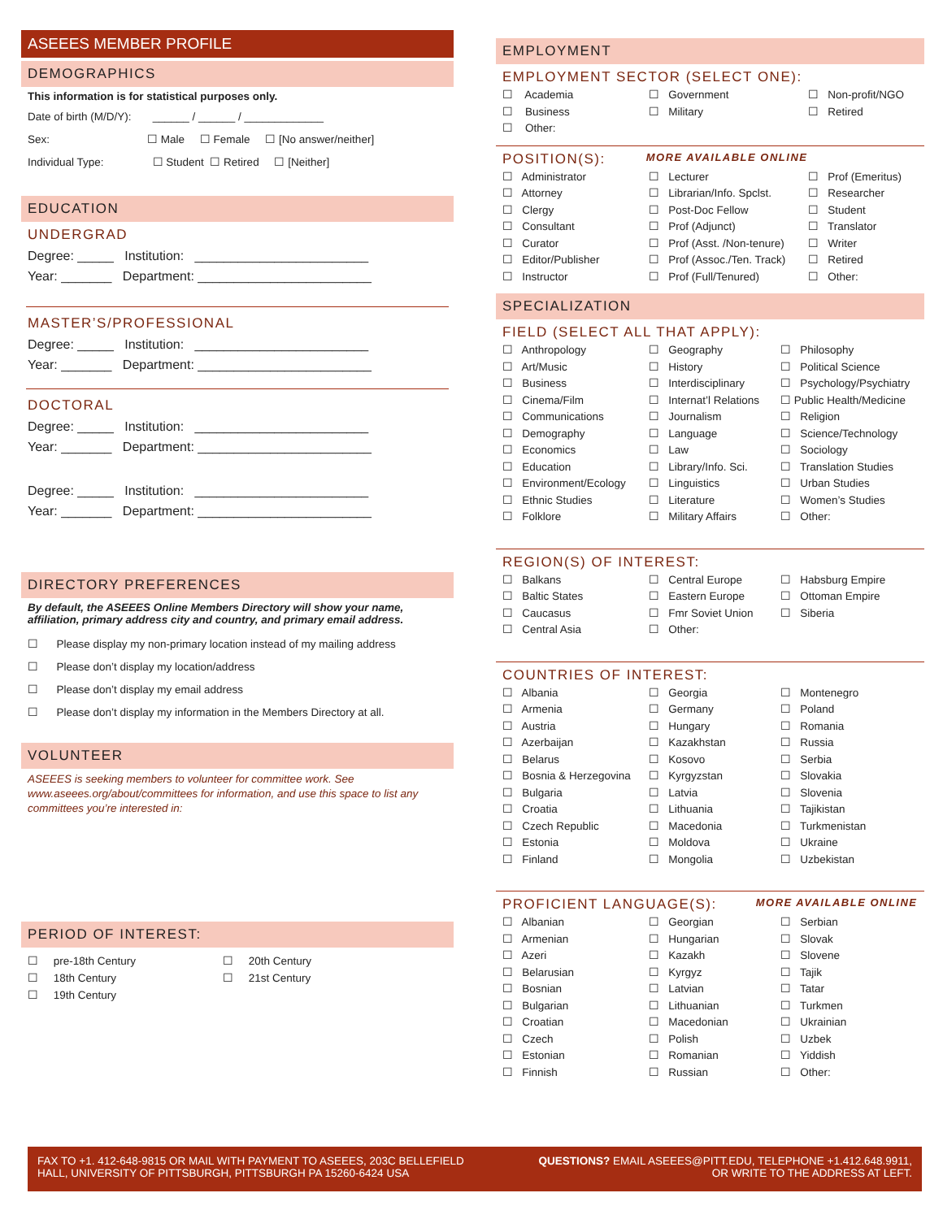ASEEES MEMBER PROFILE
DEMOGRAPHICS
This information is for statistical purposes only.
Date of birth (M/D/Y): ______ / ______ / _____________
Sex: ☐ Male ☐ Female ☐ [No answer/neither]
Individual Type: ☐ Student ☐ Retired ☐ [Neither]
EDUCATION
UNDERGRAD
Degree: _____ Institution: ________________________
Year: _______ Department: ________________________
MASTER’S/PROFESSIONAL
Degree: _____ Institution: ________________________
Year: _______ Department: ________________________
DOCTORAL
Degree: _____ Institution: ________________________
Year: _______ Department: ________________________
Degree: _____ Institution: ________________________
Year: _______ Department: ________________________
DIRECTORY PREFERENCES
By default, the ASEEES Online Members Directory will show your name, affiliation, primary address city and country, and primary email address.
☐ Please display my non-primary location instead of my mailing address
☐ Please don’t display my location/address
☐ Please don’t display my email address
☐ Please don’t display my information in the Members Directory at all.
VOLUNTEER
ASEEES is seeking members to volunteer for committee work. See www.aseees.org/about/committees for information, and use this space to list any committees you’re interested in:
PERIOD OF INTEREST:
☐ pre-18th Century
☐ 20th Century
☐ 18th Century
☐ 21st Century
☐ 19th Century
EMPLOYMENT
EMPLOYMENT SECTOR (SELECT ONE):
☐ Academia
☐ Government
☐ Non-profit/NGO
☐ Business
☐ Military
☐ Retired
☐ Other:
POSITION(S): MORE AVAILABLE ONLINE
☐ Administrator
☐ Lecturer
☐ Prof (Emeritus)
☐ Attorney
☐ Librarian/Info. Spclst.
☐ Researcher
☐ Clergy
☐ Post-Doc Fellow
☐ Student
☐ Consultant
☐ Prof (Adjunct)
☐ Translator
☐ Curator
☐ Prof (Asst. /Non-tenure)
☐ Writer
☐ Editor/Publisher
☐ Prof (Assoc./Ten. Track)
☐ Retired
☐ Instructor
☐ Prof (Full/Tenured)
☐ Other:
SPECIALIZATION
FIELD (SELECT ALL THAT APPLY):
☐ Anthropology
☐ Geography
☐ Philosophy
☐ Art/Music
☐ History
☐ Political Science
☐ Business
☐ Interdisciplinary
☐ Psychology/Psychiatry
☐ Cinema/Film
☐ Internat’l Relations
☐ Public Health/Medicine
☐ Communications
☐ Journalism
☐ Religion
☐ Demography
☐ Language
☐ Science/Technology
☐ Economics
☐ Law
☐ Sociology
☐ Education
☐ Library/Info. Sci.
☐ Translation Studies
☐ Environment/Ecology
☐ Linguistics
☐ Urban Studies
☐ Ethnic Studies
☐ Literature
☐ Women’s Studies
☐ Folklore
☐ Military Affairs
☐ Other:
REGION(S) OF INTEREST:
☐ Balkans
☐ Central Europe
☐ Habsburg Empire
☐ Baltic States
☐ Eastern Europe
☐ Ottoman Empire
☐ Caucasus
☐ Fmr Soviet Union
☐ Siberia
☐ Central Asia
☐ Other:
COUNTRIES OF INTEREST:
☐ Albania
☐ Georgia
☐ Montenegro
☐ Armenia
☐ Germany
☐ Poland
☐ Austria
☐ Hungary
☐ Romania
☐ Azerbaijan
☐ Kazakhstan
☐ Russia
☐ Belarus
☐ Kosovo
☐ Serbia
☐ Bosnia & Herzegovina
☐ Kyrgyzstan
☐ Slovakia
☐ Bulgaria
☐ Latvia
☐ Slovenia
☐ Croatia
☐ Lithuania
☐ Tajikistan
☐ Czech Republic
☐ Macedonia
☐ Turkmenistan
☐ Estonia
☐ Moldova
☐ Ukraine
☐ Finland
☐ Mongolia
☐ Uzbekistan
PROFICIENT LANGUAGE(S): MORE AVAILABLE ONLINE
☐ Albanian
☐ Georgian
☐ Serbian
☐ Armenian
☐ Hungarian
☐ Slovak
☐ Azeri
☐ Kazakh
☐ Slovene
☐ Belarusian
☐ Kyrgyz
☐ Tajik
☐ Bosnian
☐ Latvian
☐ Tatar
☐ Bulgarian
☐ Lithuanian
☐ Turkmen
☐ Croatian
☐ Macedonian
☐ Ukrainian
☐ Czech
☐ Polish
☐ Uzbek
☐ Estonian
☐ Romanian
☐ Yiddish
☐ Finnish
☐ Russian
☐ Other:
FAX TO +1. 412-648-9815 OR MAIL WITH PAYMENT TO ASEEES, 203C BELLEFIELD
HALL, UNIVERSITY OF PITTSBURGH, PITTSBURGH PA 15260-6424 USA
QUESTIONS? EMAIL ASEEES@PITT.EDU, TELEPHONE +1.412.648.9911,
OR WRITE TO THE ADDRESS AT LEFT.